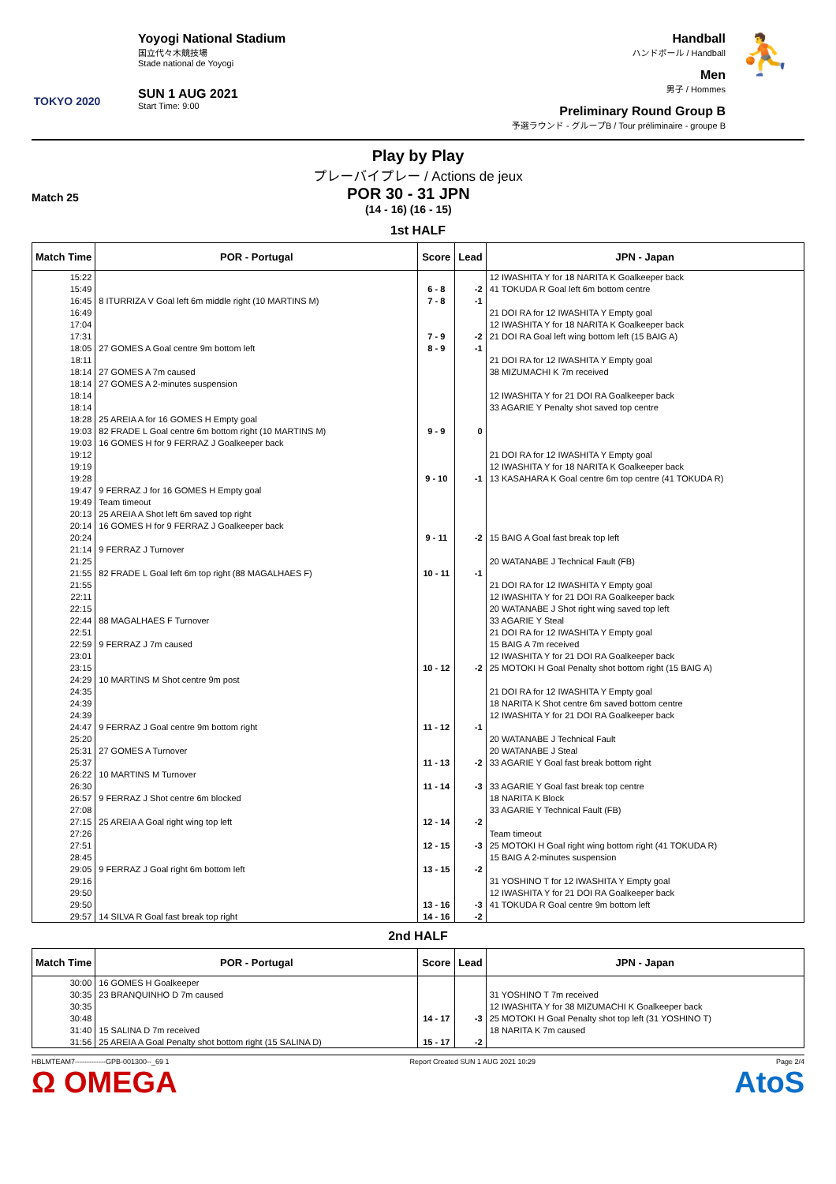TOKYO 2020
Yoyogi National Stadium
国立代々木競技場
Stade national de Yoyogi
SUN 1 AUG 2021
Start Time: 9:00
Handball
ハンドボール / Handball
Men
男子 / Hommes
Preliminary Round Group B
予選ラウンド - グループB / Tour préliminaire - groupe B
⛹
Play by Play
プレーバイプレー / Actions de jeux
Match 25
POR 30 - 31 JPN
(14 - 16) (16 - 15)
1st HALF
| Match Time | POR - Portugal | Score | Lead | JPN - Japan |
| --- | --- | --- | --- | --- |
| 15:22 | | | | 12 IWASHITA Y for 18 NARITA K Goalkeeper back |
| 15:49 | | 6 - 8 | -2 | 41 TOKUDA R Goal left 6m bottom centre |
| 16:45 | 8 ITURRIZA V Goal left 6m middle right (10 MARTINS M) | 7 - 8 | -1 | |
| 16:49 | | | | 21 DOI RA for 12 IWASHITA Y Empty goal |
| 17:04 | | | | 12 IWASHITA Y for 18 NARITA K Goalkeeper back |
| 17:31 | | 7 - 9 | -2 | 21 DOI RA Goal left wing bottom left (15 BAIG A) |
| 18:05 | 27 GOMES A Goal centre 9m bottom left | 8 - 9 | -1 | |
| 18:11 | | | | 21 DOI RA for 12 IWASHITA Y Empty goal |
| 18:14 | 27 GOMES A 7m caused | | | 38 MIZUMACHI K 7m received |
| 18:14 | 27 GOMES A 2-minutes suspension | | | |
| 18:14 | | | | 12 IWASHITA Y for 21 DOI RA Goalkeeper back |
| 18:14 | | | | 33 AGARIE Y Penalty shot saved top centre |
| 18:28 | 25 AREIA A for 16 GOMES H Empty goal | | | |
| 19:03 | 82 FRADE L Goal centre 6m bottom right (10 MARTINS M) | 9 - 9 | 0 | |
| 19:03 | 16 GOMES H for 9 FERRAZ J Goalkeeper back | | | |
| 19:12 | | | | 21 DOI RA for 12 IWASHITA Y Empty goal |
| 19:19 | | | | 12 IWASHITA Y for 18 NARITA K Goalkeeper back |
| 19:28 | | 9 - 10 | -1 | 13 KASAHARA K Goal centre 6m top centre (41 TOKUDA R) |
| 19:47 | 9 FERRAZ J for 16 GOMES H Empty goal | | | |
| 19:49 | Team timeout | | | |
| 20:13 | 25 AREIA A Shot left 6m saved top right | | | |
| 20:14 | 16 GOMES H for 9 FERRAZ J Goalkeeper back | | | |
| 20:24 | | 9 - 11 | -2 | 15 BAIG A Goal fast break top left |
| 21:14 | 9 FERRAZ J Turnover | | | |
| 21:25 | | | | 20 WATANABE J Technical Fault (FB) |
| 21:55 | 82 FRADE L Goal left 6m top right (88 MAGALHAES F) | 10 - 11 | -1 | |
| 21:55 | | | | 21 DOI RA for 12 IWASHITA Y Empty goal |
| 22:11 | | | | 12 IWASHITA Y for 21 DOI RA Goalkeeper back |
| 22:15 | | | | 20 WATANABE J Shot right wing saved top left |
| 22:44 | 88 MAGALHAES F Turnover | | | 33 AGARIE Y Steal |
| 22:51 | | | | 21 DOI RA for 12 IWASHITA Y Empty goal |
| 22:59 | 9 FERRAZ J 7m caused | | | 15 BAIG A 7m received |
| 23:01 | | | | 12 IWASHITA Y for 21 DOI RA Goalkeeper back |
| 23:15 | | 10 - 12 | -2 | 25 MOTOKI H Goal Penalty shot bottom right (15 BAIG A) |
| 24:29 | 10 MARTINS M Shot centre 9m post | | | |
| 24:35 | | | | 21 DOI RA for 12 IWASHITA Y Empty goal |
| 24:39 | | | | 18 NARITA K Shot centre 6m saved bottom centre |
| 24:39 | | | | 12 IWASHITA Y for 21 DOI RA Goalkeeper back |
| 24:47 | 9 FERRAZ J Goal centre 9m bottom right | 11 - 12 | -1 | |
| 25:20 | | | | 20 WATANABE J Technical Fault |
| 25:31 | 27 GOMES A Turnover | | | 20 WATANABE J Steal |
| 25:37 | | 11 - 13 | -2 | 33 AGARIE Y Goal fast break bottom right |
| 26:22 | 10 MARTINS M Turnover | | | |
| 26:30 | | 11 - 14 | -3 | 33 AGARIE Y Goal fast break top centre |
| 26:57 | 9 FERRAZ J Shot centre 6m blocked | | | 18 NARITA K Block |
| 27:08 | | | | 33 AGARIE Y Technical Fault (FB) |
| 27:15 | 25 AREIA A Goal right wing top left | 12 - 14 | -2 | |
| 27:26 | | | | Team timeout |
| 27:51 | | 12 - 15 | -3 | 25 MOTOKI H Goal right wing bottom right (41 TOKUDA R) |
| 28:45 | | | | 15 BAIG A 2-minutes suspension |
| 29:05 | 9 FERRAZ J Goal right 6m bottom left | 13 - 15 | -2 | |
| 29:16 | | | | 31 YOSHINO T for 12 IWASHITA Y Empty goal |
| 29:50 | | | | 12 IWASHITA Y for 21 DOI RA Goalkeeper back |
| 29:50 | | 13 - 16 | -3 | 41 TOKUDA R Goal centre 9m bottom left |
| 29:57 | 14 SILVA R Goal fast break top right | 14 - 16 | -2 | |
2nd HALF
| Match Time | POR - Portugal | Score | Lead | JPN - Japan |
| --- | --- | --- | --- | --- |
| 30:00 | 16 GOMES H Goalkeeper | | | |
| 30:35 | 23 BRANQUINHO D 7m caused | | | 31 YOSHINO T 7m received |
| 30:35 | | | | 12 IWASHITA Y for 38 MIZUMACHI K Goalkeeper back |
| 30:48 | | 14 - 17 | -3 | 25 MOTOKI H Goal Penalty shot top left (31 YOSHINO T) |
| 31:40 | 15 SALINA D 7m received | | | 18 NARITA K 7m caused |
| 31:56 | 25 AREIA A Goal Penalty shot bottom right (15 SALINA D) | 15 - 17 | -2 | |
HBLMTEAM7-------------GPB-001300--_69 1 Report Created SUN 1 AUG 2021 10:29 Page 2/4
Ω OMEGA AtoS